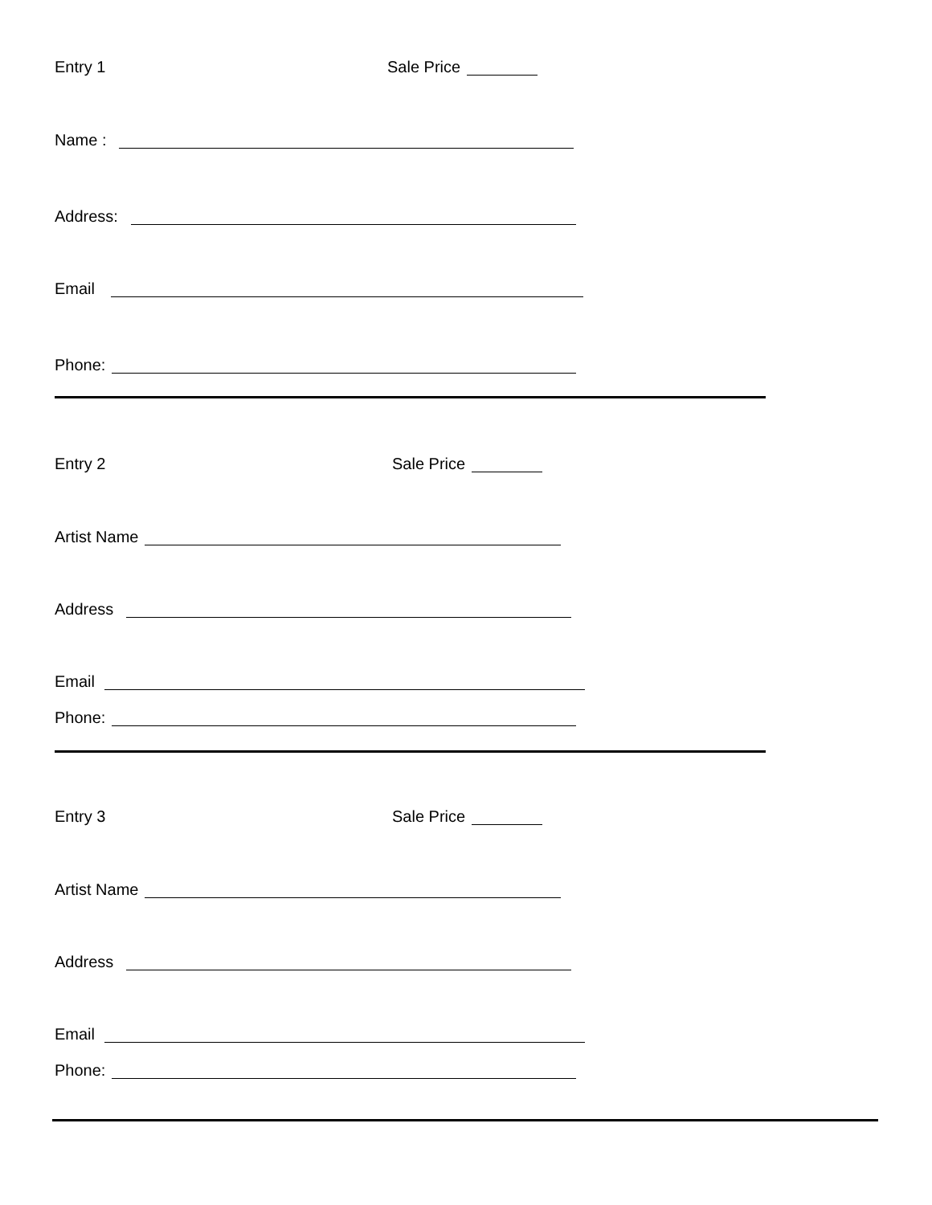Entry 1 Sale Price
Name :
Address:
Email
Phone:
Entry 2 Sale Price
Artist Name
Address
Email
Phone:
Entry 3 Sale Price
Artist Name
Address
Email
Phone: